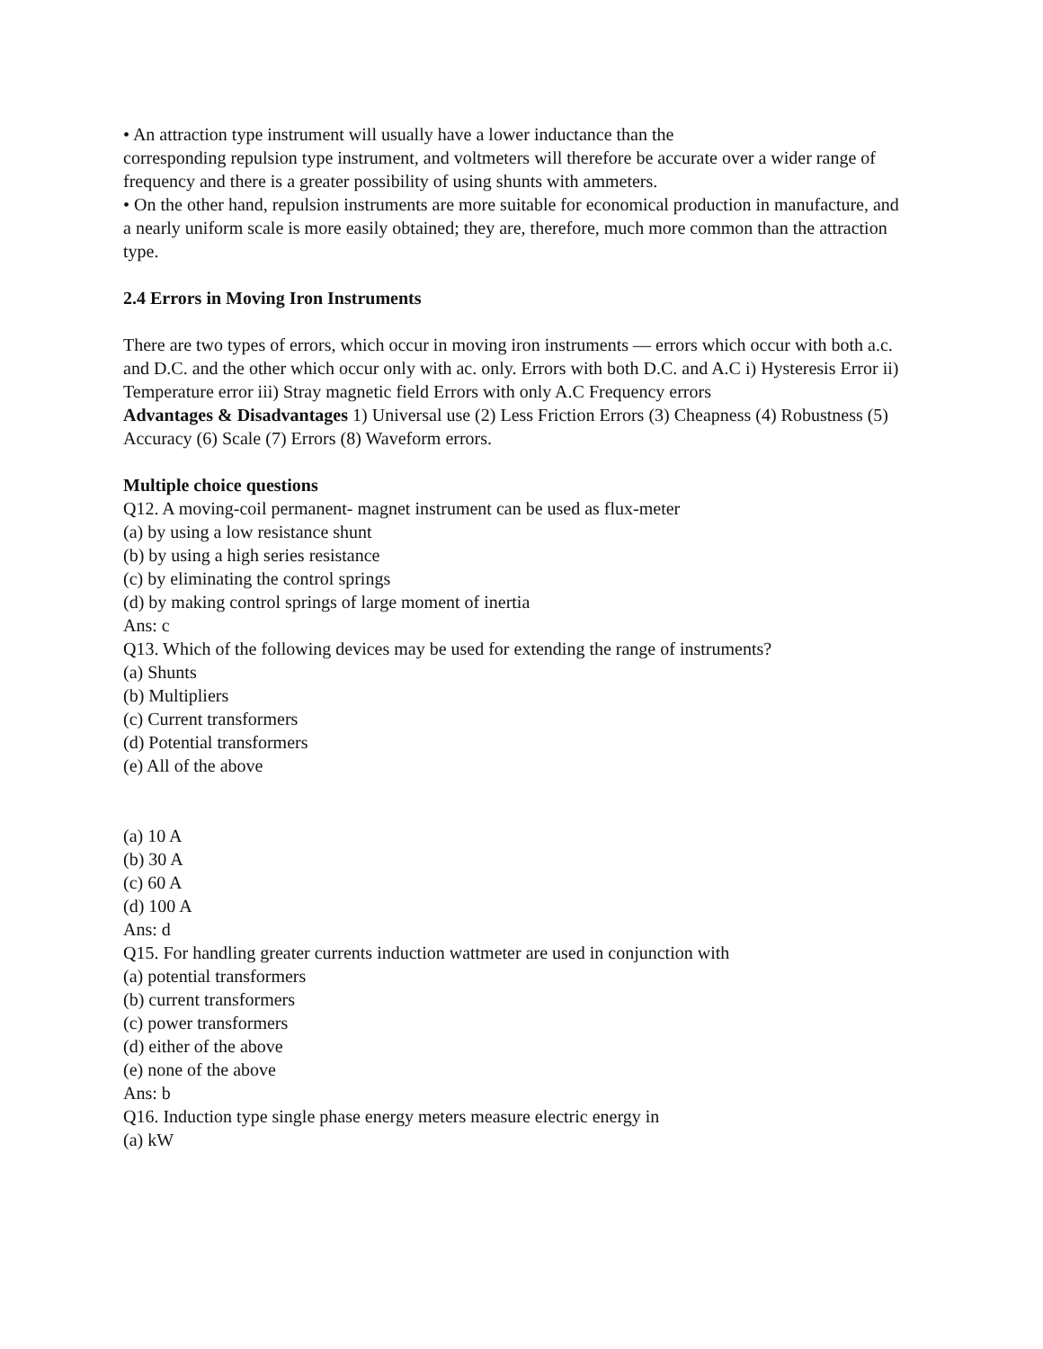• An attraction type instrument will usually have a lower inductance than the
corresponding repulsion type instrument, and voltmeters will therefore be accurate over a wider range of
frequency and there is a greater possibility of using shunts with ammeters.
• On the other hand, repulsion instruments are more suitable for economical production in manufacture, and a nearly uniform scale is more easily obtained; they are, therefore, much more common than the attraction type.
2.4 Errors in Moving Iron Instruments
There are two types of errors, which occur in moving iron instruments — errors which occur with both a.c. and D.C. and the other which occur only with ac. only. Errors with both D.C. and A.C i) Hysteresis Error ii) Temperature error iii) Stray magnetic field Errors with only A.C Frequency errors
Advantages & Disadvantages 1) Universal use (2) Less Friction Errors (3) Cheapness (4) Robustness (5) Accuracy (6) Scale (7) Errors (8) Waveform errors.
Multiple choice questions
Q12. A moving-coil permanent- magnet instrument can be used as flux-meter
(a) by using a low resistance shunt
(b) by using a high series resistance
(c) by eliminating the control springs
(d) by making control springs of large moment of inertia
Ans: c
Q13. Which of the following devices may be used for extending the range of instruments?
(a) Shunts
(b) Multipliers
(c) Current transformers
(d) Potential transformers
(e) All of the above
(a) 10 A
(b) 30 A
(c) 60 A
(d) 100 A
Ans: d
Q15. For handling greater currents induction wattmeter are used in conjunction with
(a) potential transformers
(b) current transformers
(c) power transformers
(d) either of the above
(e) none of the above
Ans: b
Q16. Induction type single phase energy meters measure electric energy in
(a) kW